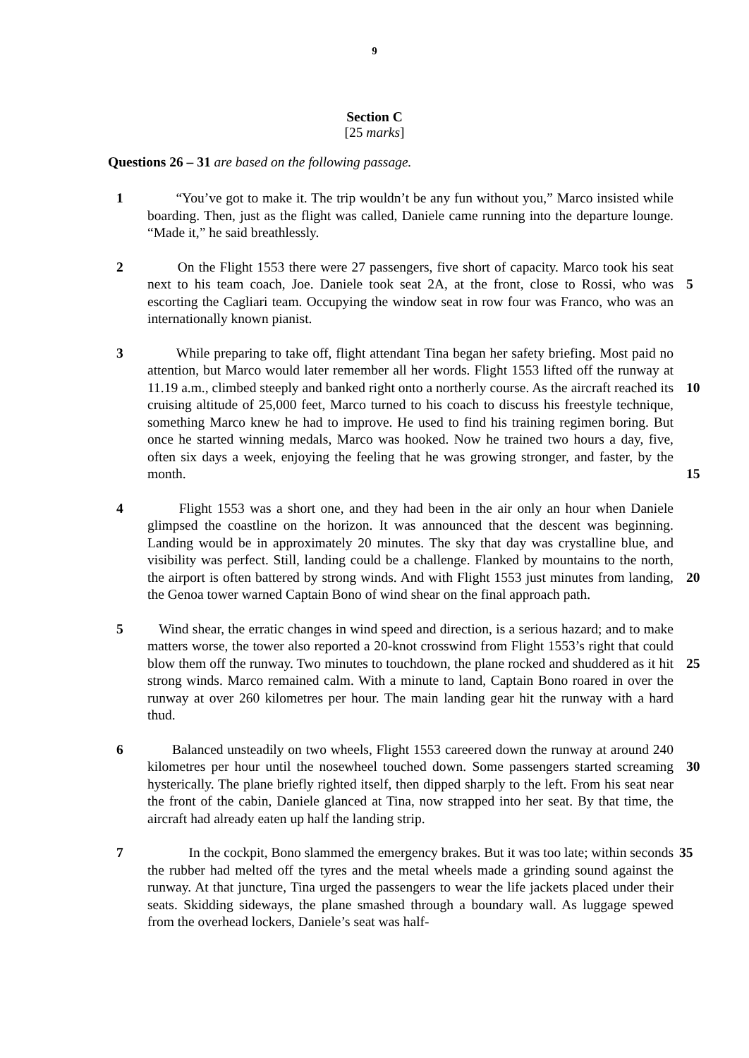9
Section C
[25 marks]
Questions 26 – 31 are based on the following passage.
1 “You’ve got to make it. The trip wouldn’t be any fun without you,” Marco insisted while boarding. Then, just as the flight was called, Daniele came running into the departure lounge. “Made it,” he said breathlessly.
2 On the Flight 1553 there were 27 passengers, five short of capacity. Marco took his seat next to his team coach, Joe. Daniele took seat 2A, at the front, close to Rossi, who was escorting the Cagliari team. Occupying the window seat in row four was Franco, who was an internationally known pianist.
5
3 While preparing to take off, flight attendant Tina began her safety briefing. Most paid no attention, but Marco would later remember all her words. Flight 1553 lifted off the runway at 11.19 a.m., climbed steeply and banked right onto a northerly course. As the aircraft reached its cruising altitude of 25,000 feet, Marco turned to his coach to discuss his freestyle technique, something Marco knew he had to improve. He used to find his training regimen boring. But once he started winning medals, Marco was hooked. Now he trained two hours a day, five, often six days a week, enjoying the feeling that he was growing stronger, and faster, by the month.
10
15
4 Flight 1553 was a short one, and they had been in the air only an hour when Daniele glimpsed the coastline on the horizon. It was announced that the descent was beginning. Landing would be in approximately 20 minutes. The sky that day was crystalline blue, and visibility was perfect. Still, landing could be a challenge. Flanked by mountains to the north, the airport is often battered by strong winds. And with Flight 1553 just minutes from landing, the Genoa tower warned Captain Bono of wind shear on the final approach path.
20
5 Wind shear, the erratic changes in wind speed and direction, is a serious hazard; and to make matters worse, the tower also reported a 20-knot crosswind from Flight 1553’s right that could blow them off the runway. Two minutes to touchdown, the plane rocked and shuddered as it hit strong winds. Marco remained calm. With a minute to land, Captain Bono roared in over the runway at over 260 kilometres per hour. The main landing gear hit the runway with a hard thud.
25
6 Balanced unsteadily on two wheels, Flight 1553 careered down the runway at around 240 kilometres per hour until the nosewheel touched down. Some passengers started screaming hysterically. The plane briefly righted itself, then dipped sharply to the left. From his seat near the front of the cabin, Daniele glanced at Tina, now strapped into her seat. By that time, the aircraft had already eaten up half the landing strip.
30
7 In the cockpit, Bono slammed the emergency brakes. But it was too late; within seconds the rubber had melted off the tyres and the metal wheels made a grinding sound against the runway. At that juncture, Tina urged the passengers to wear the life jackets placed under their seats. Skidding sideways, the plane smashed through a boundary wall. As luggage spewed from the overhead lockers, Daniele’s seat was half-
35